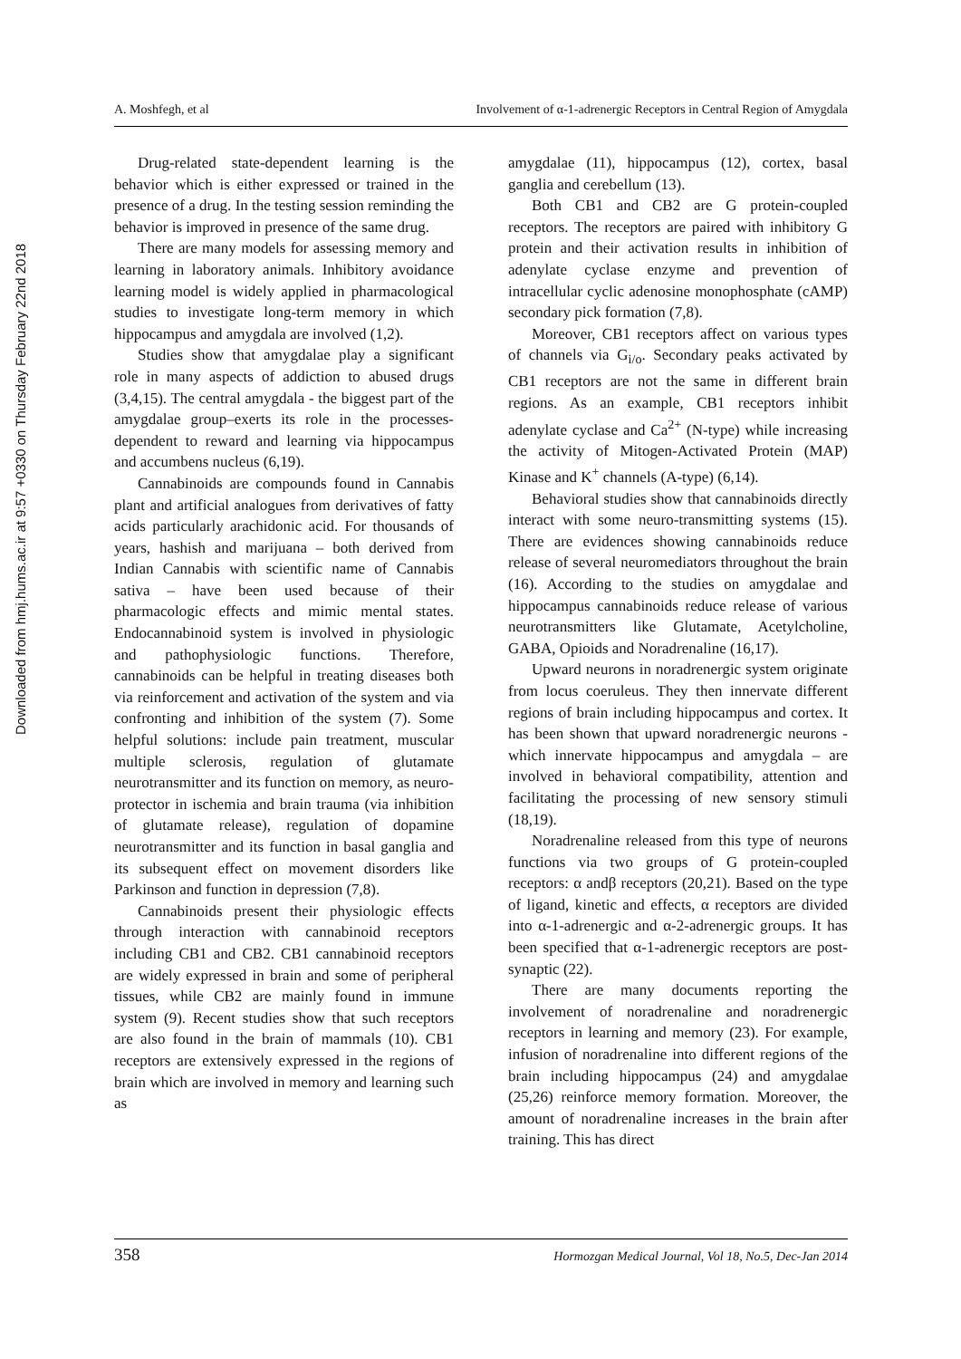Downloaded from hmj.hums.ac.ir at 9:57 +0330 on Thursday February 22nd 2018
A. Moshfegh, et al Involvement of α-1-adrenergic Receptors in Central Region of Amygdala
Drug-related state-dependent learning is the behavior which is either expressed or trained in the presence of a drug. In the testing session reminding the behavior is improved in presence of the same drug.
There are many models for assessing memory and learning in laboratory animals. Inhibitory avoidance learning model is widely applied in pharmacological studies to investigate long-term memory in which hippocampus and amygdala are involved (1,2).
Studies show that amygdalae play a significant role in many aspects of addiction to abused drugs (3,4,15). The central amygdala - the biggest part of the amygdalae group–exerts its role in the processes- dependent to reward and learning via hippocampus and accumbens nucleus (6,19).
Cannabinoids are compounds found in Cannabis plant and artificial analogues from derivatives of fatty acids particularly arachidonic acid. For thousands of years, hashish and marijuana – both derived from Indian Cannabis with scientific name of Cannabis sativa – have been used because of their pharmacologic effects and mimic mental states. Endocannabinoid system is involved in physiologic and pathophysiologic functions. Therefore, cannabinoids can be helpful in treating diseases both via reinforcement and activation of the system and via confronting and inhibition of the system (7). Some helpful solutions: include pain treatment, muscular multiple sclerosis, regulation of glutamate neurotransmitter and its function on memory, as neuro-protector in ischemia and brain trauma (via inhibition of glutamate release), regulation of dopamine neurotransmitter and its function in basal ganglia and its subsequent effect on movement disorders like Parkinson and function in depression (7,8).
Cannabinoids present their physiologic effects through interaction with cannabinoid receptors including CB1 and CB2. CB1 cannabinoid receptors are widely expressed in brain and some of peripheral tissues, while CB2 are mainly found in immune system (9). Recent studies show that such receptors are also found in the brain of mammals (10). CB1 receptors are extensively expressed in the regions of brain which are involved in memory and learning such as
amygdalae (11), hippocampus (12), cortex, basal ganglia and cerebellum (13).
Both CB1 and CB2 are G protein-coupled receptors. The receptors are paired with inhibitory G protein and their activation results in inhibition of adenylate cyclase enzyme and prevention of intracellular cyclic adenosine monophosphate (cAMP) secondary pick formation (7,8).
Moreover, CB1 receptors affect on various types of channels via G<sub>i/o</sub>. Secondary peaks activated by CB1 receptors are not the same in different brain regions. As an example, CB1 receptors inhibit adenylate cyclase and Ca<sup>2+</sup> (N-type) while increasing the activity of Mitogen-Activated Protein (MAP) Kinase and K<sup>+</sup> channels (A-type) (6,14).
Behavioral studies show that cannabinoids directly interact with some neuro-transmitting systems (15). There are evidences showing cannabinoids reduce release of several neuromediators throughout the brain (16). According to the studies on amygdalae and hippocampus cannabinoids reduce release of various neurotransmitters like Glutamate, Acetylcholine, GABA, Opioids and Noradrenaline (16,17).
Upward neurons in noradrenergic system originate from locus coeruleus. They then innervate different regions of brain including hippocampus and cortex. It has been shown that upward noradrenergic neurons - which innervate hippocampus and amygdala – are involved in behavioral compatibility, attention and facilitating the processing of new sensory stimuli (18,19).
Noradrenaline released from this type of neurons functions via two groups of G protein-coupled receptors: α andβ receptors (20,21). Based on the type of ligand, kinetic and effects, α receptors are divided into α-1-adrenergic and α-2-adrenergic groups. It has been specified that α-1-adrenergic receptors are post-synaptic (22).
There are many documents reporting the involvement of noradrenaline and noradrenergic receptors in learning and memory (23). For example, infusion of noradrenaline into different regions of the brain including hippocampus (24) and amygdalae (25,26) reinforce memory formation. Moreover, the amount of noradrenaline increases in the brain after training. This has direct
358 Hormozgan Medical Journal, Vol 18, No.5, Dec-Jan 2014